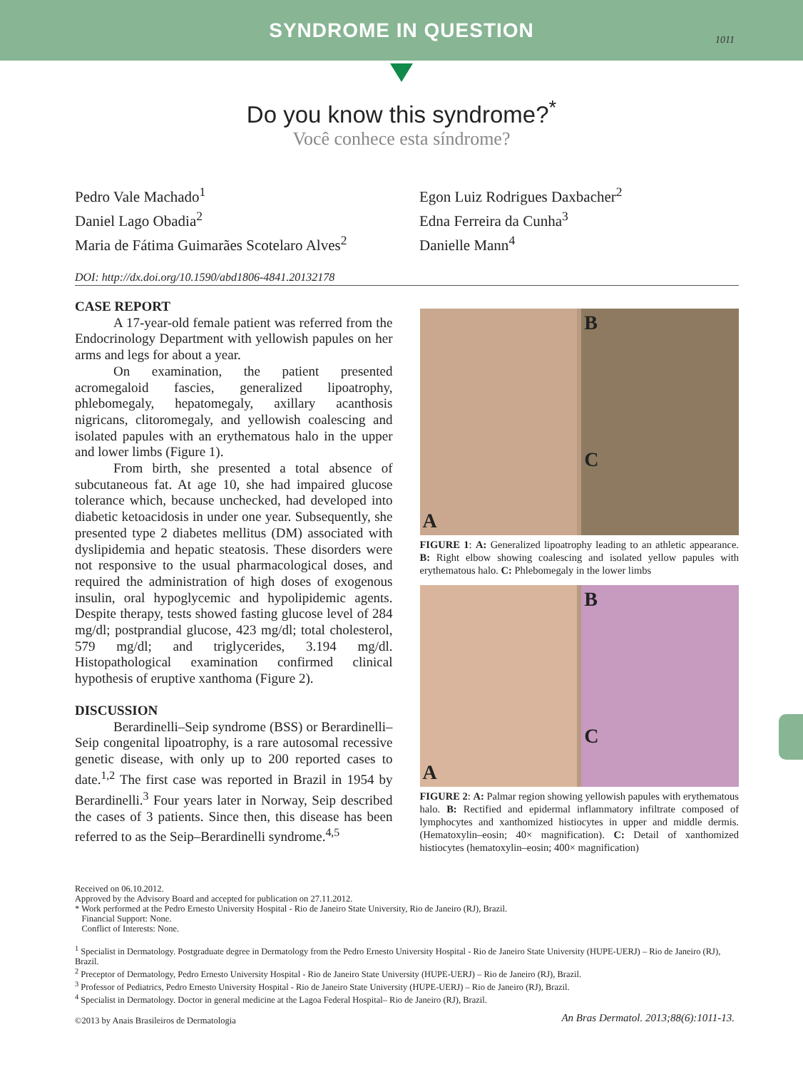SYNDROME IN QUESTION
1011
Do you know this syndrome?<sup>*</sup>
Você conhece esta síndrome?
Pedro Vale Machado<sup>1</sup>
Daniel Lago Obadia<sup>2</sup>
Maria de Fátima Guimarães Scotelaro Alves<sup>2</sup>
Egon Luiz Rodrigues Daxbacher<sup>2</sup>
Edna Ferreira da Cunha<sup>3</sup>
Danielle Mann<sup>4</sup>
DOI: http://dx.doi.org/10.1590/abd1806-4841.20132178
CASE REPORT
A 17-year-old female patient was referred from the Endocrinology Department with yellowish papules on her arms and legs for about a year.
On examination, the patient presented acromegaloid fascies, generalized lipoatrophy, phlebomegaly, hepatomegaly, axillary acanthosis nigricans, clitoromegaly, and yellowish coalescing and isolated papules with an erythematous halo in the upper and lower limbs (Figure 1).
From birth, she presented a total absence of subcutaneous fat. At age 10, she had impaired glucose tolerance which, because unchecked, had developed into diabetic ketoacidosis in under one year. Subsequently, she presented type 2 diabetes mellitus (DM) associated with dyslipidemia and hepatic steatosis. These disorders were not responsive to the usual pharmacological doses, and required the administration of high doses of exogenous insulin, oral hypoglycemic and hypolipidemic agents. Despite therapy, tests showed fasting glucose level of 284 mg/dl; postprandial glucose, 423 mg/dl; total cholesterol, 579 mg/dl; and triglycerides, 3.194 mg/dl. Histopathological examination confirmed clinical hypothesis of eruptive xanthoma (Figure 2).
DISCUSSION
Berardinelli–Seip syndrome (BSS) or Berardinelli–Seip congenital lipoatrophy, is a rare autosomal recessive genetic disease, with only up to 200 reported cases to date.<sup>1,2</sup> The first case was reported in Brazil in 1954 by Berardinelli.<sup>3</sup> Four years later in Norway, Seip described the cases of 3 patients. Since then, this disease has been referred to as the Seip–Berardinelli syndrome.<sup>4,5</sup>
A B
C
FIGURE 1: A: Generalized lipoatrophy leading to an athletic appearance. B: Right elbow showing coalescing and isolated yellow papules with erythematous halo. C: Phlebomegaly in the lower limbs
A B
C
FIGURE 2: A: Palmar region showing yellowish papules with erythematous halo. B: Rectified and epidermal inflammatory infiltrate composed of lymphocytes and xanthomized histiocytes in upper and middle dermis. (Hematoxylin–eosin; 40× magnification). C: Detail of xanthomized histiocytes (hematoxylin–eosin; 400× magnification)
Received on 06.10.2012.
Approved by the Advisory Board and accepted for publication on 27.11.2012.
* Work performed at the Pedro Ernesto University Hospital - Rio de Janeiro State University, Rio de Janeiro (RJ), Brazil.
Financial Support: None.
Conflict of Interests: None.
<sup>1</sup> Specialist in Dermatology. Postgraduate degree in Dermatology from the Pedro Ernesto University Hospital - Rio de Janeiro State University (HUPE-UERJ) – Rio de Janeiro (RJ), Brazil.
<sup>2</sup> Preceptor of Dermatology, Pedro Ernesto University Hospital - Rio de Janeiro State University (HUPE-UERJ) – Rio de Janeiro (RJ), Brazil.
<sup>3</sup> Professor of Pediatrics, Pedro Ernesto University Hospital - Rio de Janeiro State University (HUPE-UERJ) – Rio de Janeiro (RJ), Brazil.
<sup>4</sup> Specialist in Dermatology. Doctor in general medicine at the Lagoa Federal Hospital– Rio de Janeiro (RJ), Brazil.
©2013 by Anais Brasileiros de Dermatologia
An Bras Dermatol. 2013;88(6):1011-13.